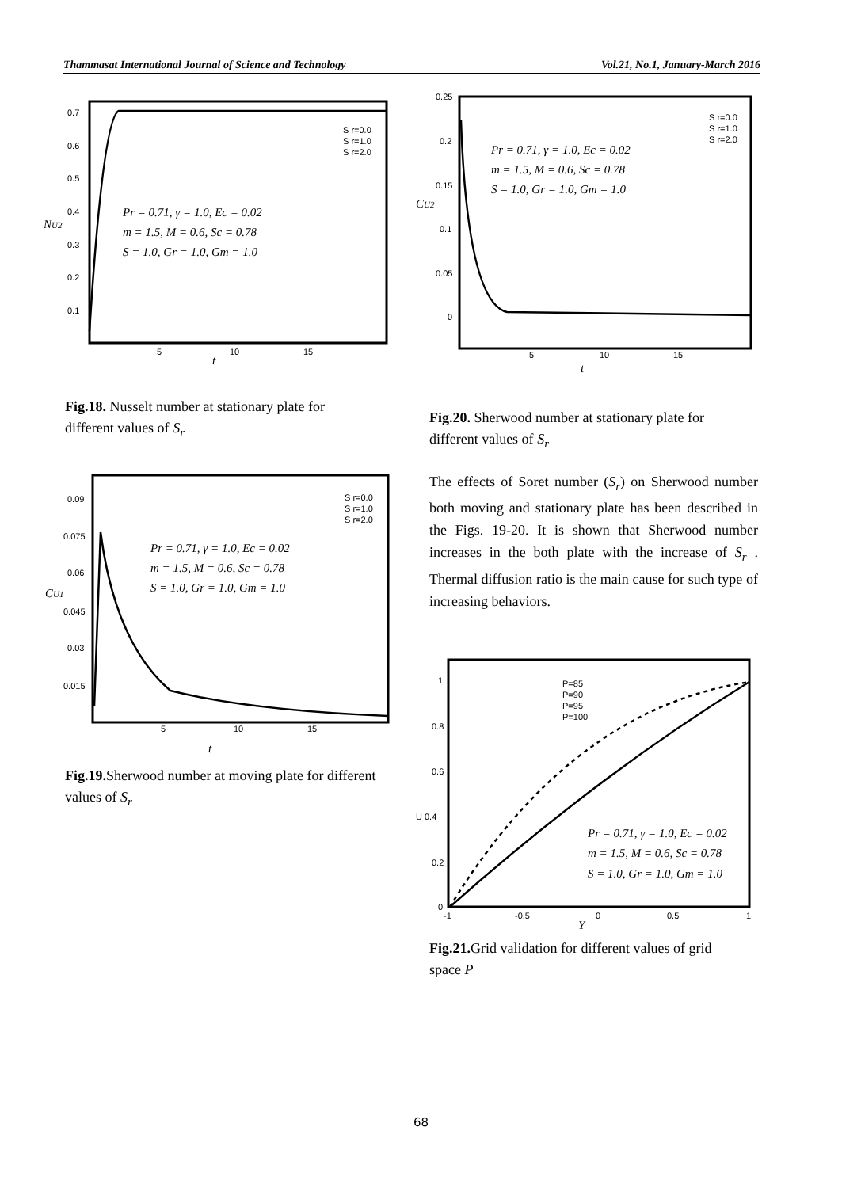Thammasat International Journal of Science and Technology Vol.21, No.1, January-March 2016
0.7
0.6
0.5
0.4
0.3
0.2
0.1
5
10
15
NU2
t
S r=0.0
S r=1.0
S r=2.0
Pr = 0.71, γ = 1.0, Ec = 0.02
m = 1.5, M = 0.6, Sc = 0.78
S = 1.0, Gr = 1.0, Gm = 1.0
Fig.18. Nusselt number at stationary plate for different values of S<sub>r</sub>
0.25
0.2
0.15
0.1
0.05
0
5
10
15
CU2
t
S r=0.0
S r=1.0
S r=2.0
Pr = 0.71, γ = 1.0, Ec = 0.02
m = 1.5, M = 0.6, Sc = 0.78
S = 1.0, Gr = 1.0, Gm = 1.0
Fig.20. Sherwood number at stationary plate for different values of S<sub>r</sub>
The effects of Soret number (S<sub>r</sub>) on Sherwood number both moving and stationary plate has been described in the Figs. 19-20. It is shown that Sherwood number increases in the both plate with the increase of S<sub>r</sub> . Thermal diffusion ratio is the main cause for such type of increasing behaviors.
0.09
0.075
0.06
0.045
0.03
0.015
5
10
15
CU1
t
S r=0.0
S r=1.0
S r=2.0
Pr = 0.71, γ = 1.0, Ec = 0.02
m = 1.5, M = 0.6, Sc = 0.78
S = 1.0, Gr = 1.0, Gm = 1.0
Fig.19. Sherwood number at moving plate for different values of S<sub>r</sub>
1
0.8
0.6
U 0.4
0.2
0
-1
-0.5
0
0.5
1
Y
P=85
P=90
P=95
P=100
Pr = 0.71, γ = 1.0, Ec = 0.02
m = 1.5, M = 0.6, Sc = 0.78
S = 1.0, Gr = 1.0, Gm = 1.0
Fig.21. Grid validation for different values of grid space P
68